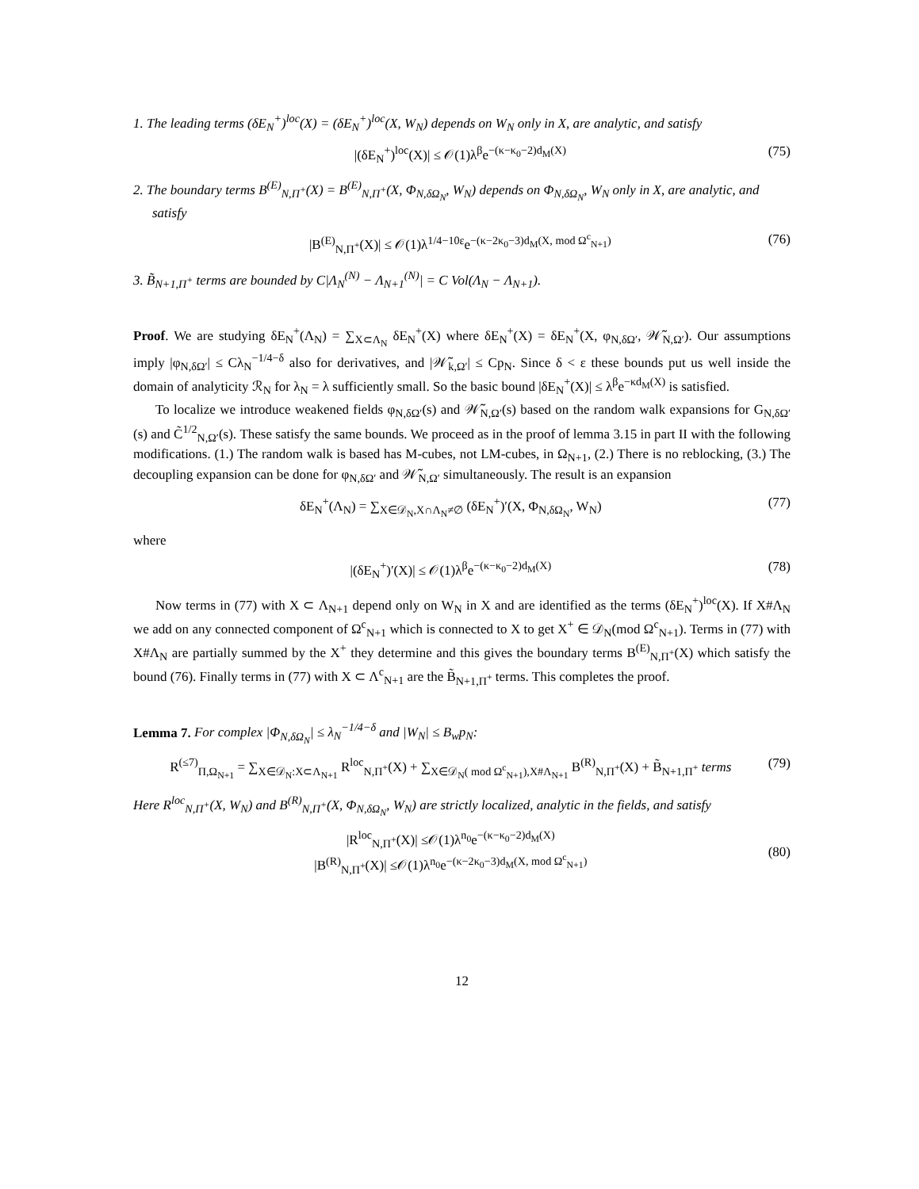1. The leading terms (δE<sub>N</sub><sup>+</sup>)<sup>loc</sup>(X) = (δE<sub>N</sub><sup>+</sup>)<sup>loc</sup>(X, W<sub>N</sub>) depends on W<sub>N</sub> only in X, are analytic, and satisfy
|(δE<sub>N</sub><sup>+</sup>)<sup>loc</sup>(X)| ≤ 𝒪(1)λ<sup>β</sup>e<sup>−(κ−κ<sub>0</sub>−2)d<sub>M</sub>(X)</sup> (75)
2. The boundary terms B<sup>(E)</sup><sub>N,Π<sup>+</sup></sub>(X) = B<sup>(E)</sup><sub>N,Π<sup>+</sup></sub>(X, Φ<sub>N,δΩ<sub>N</sub></sub>, W<sub>N</sub>) depends on Φ<sub>N,δΩ<sub>N</sub></sub>, W<sub>N</sub> only in X, are analytic, and satisfy
|B<sup>(E)</sup><sub>N,Π<sup>+</sup></sub>(X)| ≤ 𝒪(1)λ<sup>1/4−10ε</sup>e<sup>−(κ−2κ<sub>0</sub>−3)d<sub>M</sub>(X, mod Ω<sup>c</sup><sub>N+1</sub>)</sup> (76)
3. B̃<sub>N+1,Π<sup>+</sup></sub> terms are bounded by C|Λ<sub>N</sub><sup>(N)</sup> − Λ<sub>N+1</sub><sup>(N)</sup>| = C Vol(Λ<sub>N</sub> − Λ<sub>N+1</sub>).
Proof. We are studying δE<sub>N</sub><sup>+</sup>(Λ<sub>N</sub>) = ∑<sub>X⊂Λ<sub>N</sub></sub> δE<sub>N</sub><sup>+</sup>(X) where δE<sub>N</sub><sup>+</sup>(X) = δE<sub>N</sub><sup>+</sup>(X, φ<sub>N,δΩ′</sub>, 𝒲̃<sub>N,Ω′</sub>). Our assumptions imply |φ<sub>N,δΩ′</sub>| ≤ Cλ<sub>N</sub><sup>−1/4−δ</sup> also for derivatives, and |𝒲̃<sub>k,Ω′</sub>| ≤ Cp<sub>N</sub>. Since δ < ε these bounds put us well inside the domain of analyticity ℛ<sub>N</sub> for λ<sub>N</sub> = λ sufficiently small. So the basic bound |δE<sub>N</sub><sup>+</sup>(X)| ≤ λ<sup>β</sup>e<sup>−κd<sub>M</sub>(X)</sup> is satisfied.
To localize we introduce weakened fields φ<sub>N,δΩ′</sub>(s) and 𝒲̃<sub>N,Ω′</sub>(s) based on the random walk expansions for G<sub>N,δΩ′</sub>(s) and C̃<sup>1/2</sup><sub>N,Ω′</sub>(s). These satisfy the same bounds. We proceed as in the proof of lemma 3.15 in part II with the following modifications. (1.) The random walk is based has M-cubes, not LM-cubes, in Ω<sub>N+1</sub>, (2.) There is no reblocking, (3.) The decoupling expansion can be done for φ<sub>N,δΩ′</sub> and 𝒲̃<sub>N,Ω′</sub> simultaneously. The result is an expansion
δE<sub>N</sub><sup>+</sup>(Λ<sub>N</sub>) = ∑<sub>X∈𝒟<sub>N</sub>,X∩Λ<sub>N</sub>≠∅</sub> (δE<sub>N</sub><sup>+</sup>)′(X, Φ<sub>N,δΩ<sub>N</sub></sub>, W<sub>N</sub>) (77)
where
|(δE<sub>N</sub><sup>+</sup>)′(X)| ≤ 𝒪(1)λ<sup>β</sup>e<sup>−(κ−κ<sub>0</sub>−2)d<sub>M</sub>(X)</sup> (78)
Now terms in (77) with X ⊂ Λ<sub>N+1</sub> depend only on W<sub>N</sub> in X and are identified as the terms (δE<sub>N</sub><sup>+</sup>)<sup>loc</sup>(X). If X#Λ<sub>N</sub> we add on any connected component of Ω<sup>c</sup><sub>N+1</sub> which is connected to X to get X<sup>+</sup> ∈ 𝒟<sub>N</sub>(mod Ω<sup>c</sup><sub>N+1</sub>). Terms in (77) with X#Λ<sub>N</sub> are partially summed by the X<sup>+</sup> they determine and this gives the boundary terms B<sup>(E)</sup><sub>N,Π<sup>+</sup></sub>(X) which satisfy the bound (76). Finally terms in (77) with X ⊂ Λ<sup>c</sup><sub>N+1</sub> are the B̃<sub>N+1,Π<sup>+</sup></sub> terms. This completes the proof.
Lemma 7. For complex |Φ<sub>N,δΩ<sub>N</sub></sub>| ≤ λ<sub>N</sub><sup>−1/4−δ</sup> and |W<sub>N</sub>| ≤ B<sub>w</sub>p<sub>N</sub>:
R<sup>(≤7)</sup><sub>Π,Ω<sub>N+1</sub></sub> = ∑<sub>X∈𝒟<sub>N</sub>:X⊂Λ<sub>N+1</sub></sub> R<sup>loc</sup><sub>N,Π<sup>+</sup></sub>(X) + ∑<sub>X∈𝒟<sub>N</sub>( mod Ω<sup>c</sup><sub>N+1</sub>),X#Λ<sub>N+1</sub></sub> B<sup>(R)</sup><sub>N,Π<sup>+</sup></sub>(X) + B̃<sub>N+1,Π<sup>+</sup></sub> terms (79)
Here R<sup>loc</sup><sub>N,Π<sup>+</sup></sub>(X, W<sub>N</sub>) and B<sup>(R)</sup><sub>N,Π<sup>+</sup></sub>(X, Φ<sub>N,δΩ<sub>N</sub></sub>, W<sub>N</sub>) are strictly localized, analytic in the fields, and satisfy
|R<sup>loc</sup><sub>N,Π<sup>+</sup></sub>(X)| ≤𝒪(1)λ<sup>n<sub>0</sub></sup>e<sup>−(κ−κ<sub>0</sub>−2)d<sub>M</sub>(X)</sup>
|B<sup>(R)</sup><sub>N,Π<sup>+</sup></sub>(X)| ≤𝒪(1)λ<sup>n<sub>0</sub></sup>e<sup>−(κ−2κ<sub>0</sub>−3)d<sub>M</sub>(X, mod Ω<sup>c</sup><sub>N+1</sub>)</sup> (80)
12